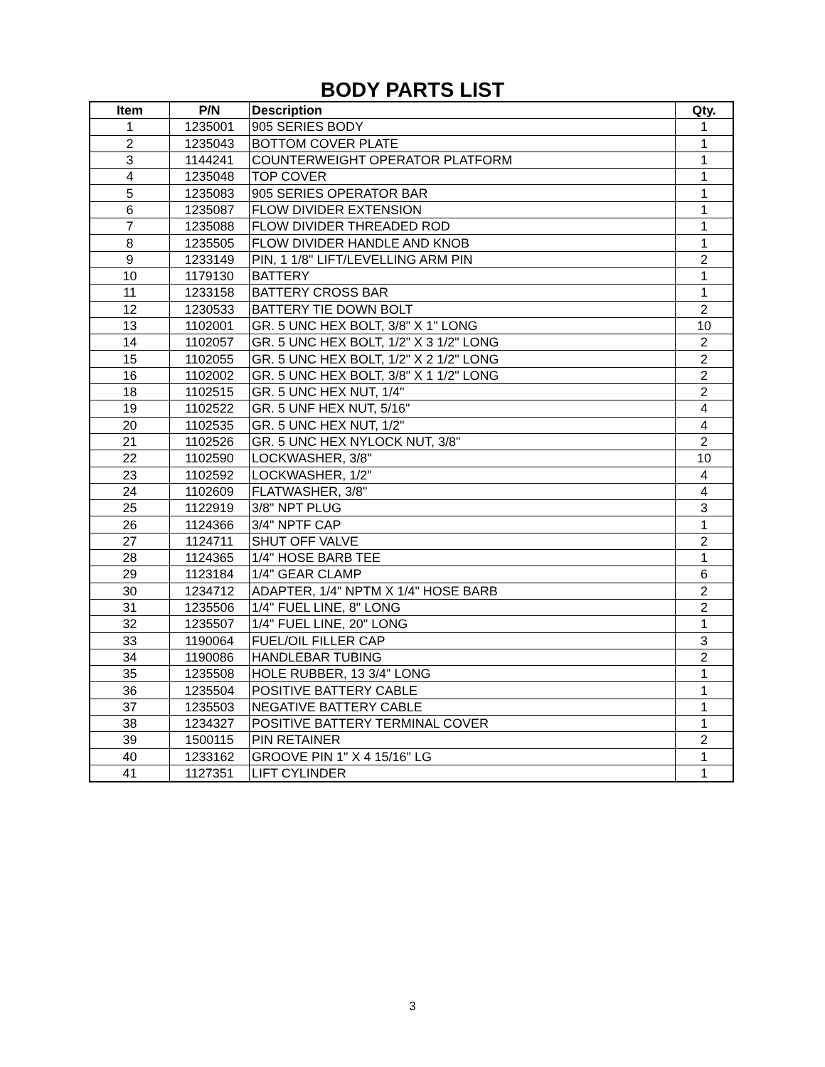BODY PARTS LIST
| Item | P/N | Description | Qty. |
| --- | --- | --- | --- |
| 1 | 1235001 | 905 SERIES BODY | 1 |
| 2 | 1235043 | BOTTOM COVER PLATE | 1 |
| 3 | 1144241 | COUNTERWEIGHT OPERATOR PLATFORM | 1 |
| 4 | 1235048 | TOP COVER | 1 |
| 5 | 1235083 | 905 SERIES OPERATOR BAR | 1 |
| 6 | 1235087 | FLOW DIVIDER EXTENSION | 1 |
| 7 | 1235088 | FLOW DIVIDER THREADED ROD | 1 |
| 8 | 1235505 | FLOW DIVIDER HANDLE AND KNOB | 1 |
| 9 | 1233149 | PIN, 1 1/8" LIFT/LEVELLING ARM PIN | 2 |
| 10 | 1179130 | BATTERY | 1 |
| 11 | 1233158 | BATTERY CROSS BAR | 1 |
| 12 | 1230533 | BATTERY TIE DOWN BOLT | 2 |
| 13 | 1102001 | GR. 5 UNC HEX BOLT, 3/8" X 1" LONG | 10 |
| 14 | 1102057 | GR. 5 UNC HEX BOLT, 1/2" X 3 1/2" LONG | 2 |
| 15 | 1102055 | GR. 5 UNC HEX BOLT, 1/2" X 2 1/2" LONG | 2 |
| 16 | 1102002 | GR. 5 UNC HEX BOLT, 3/8" X 1 1/2" LONG | 2 |
| 18 | 1102515 | GR. 5 UNC HEX NUT, 1/4" | 2 |
| 19 | 1102522 | GR. 5 UNF HEX NUT, 5/16" | 4 |
| 20 | 1102535 | GR. 5 UNC HEX NUT, 1/2" | 4 |
| 21 | 1102526 | GR. 5 UNC HEX NYLOCK NUT, 3/8" | 2 |
| 22 | 1102590 | LOCKWASHER, 3/8" | 10 |
| 23 | 1102592 | LOCKWASHER, 1/2" | 4 |
| 24 | 1102609 | FLATWASHER, 3/8" | 4 |
| 25 | 1122919 | 3/8" NPT PLUG | 3 |
| 26 | 1124366 | 3/4" NPTF CAP | 1 |
| 27 | 1124711 | SHUT OFF VALVE | 2 |
| 28 | 1124365 | 1/4" HOSE BARB TEE | 1 |
| 29 | 1123184 | 1/4" GEAR CLAMP | 6 |
| 30 | 1234712 | ADAPTER, 1/4" NPTM X 1/4" HOSE BARB | 2 |
| 31 | 1235506 | 1/4" FUEL LINE, 8" LONG | 2 |
| 32 | 1235507 | 1/4" FUEL LINE, 20" LONG | 1 |
| 33 | 1190064 | FUEL/OIL FILLER CAP | 3 |
| 34 | 1190086 | HANDLEBAR TUBING | 2 |
| 35 | 1235508 | HOLE RUBBER, 13 3/4" LONG | 1 |
| 36 | 1235504 | POSITIVE BATTERY CABLE | 1 |
| 37 | 1235503 | NEGATIVE BATTERY CABLE | 1 |
| 38 | 1234327 | POSITIVE BATTERY TERMINAL COVER | 1 |
| 39 | 1500115 | PIN RETAINER | 2 |
| 40 | 1233162 | GROOVE PIN 1" X 4 15/16" LG | 1 |
| 41 | 1127351 | LIFT CYLINDER | 1 |
3